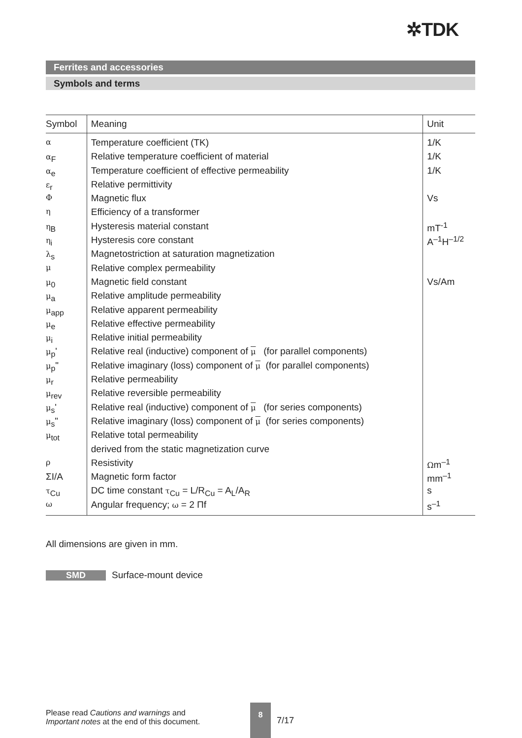✲TDK
Ferrites and accessories
Symbols and terms
| Symbol | Meaning | Unit |
| --- | --- | --- |
| α | Temperature coefficient (TK) | 1/K |
| α<sub>F</sub> | Relative temperature coefficient of material | 1/K |
| α<sub>e</sub> | Temperature coefficient of effective permeability | 1/K |
| ε<sub>r</sub> | Relative permittivity | |
| Φ | Magnetic flux | Vs |
| η | Efficiency of a transformer | |
| η<sub>B</sub> | Hysteresis material constant | mT<sup>-1</sup> |
| η<sub>i</sub> | Hysteresis core constant | A<sup>–1</sup>H<sup>–1/2</sup> |
| λ<sub>s</sub> | Magnetostriction at saturation magnetization | |
| μ | Relative complex permeability | |
| μ<sub>0</sub> | Magnetic field constant | Vs/Am |
| μ<sub>a</sub> | Relative amplitude permeability | |
| μ<sub>app</sub> | Relative apparent permeability | |
| μ<sub>e</sub> | Relative effective permeability | |
| μ<sub>i</sub> | Relative initial permeability | |
| μ<sub>p</sub>' | Relative real (inductive) component of μ (for parallel components) | |
| μ<sub>p</sub>" | Relative imaginary (loss) component of μ (for parallel components) | |
| μ<sub>r</sub> | Relative permeability | |
| μ<sub>rev</sub> | Relative reversible permeability | |
| μ<sub>s</sub>' | Relative real (inductive) component of μ (for series components) | |
| μ<sub>s</sub>" | Relative imaginary (loss) component of μ (for series components) | |
| μ<sub>tot</sub> | Relative total permeability | |
| | derived from the static magnetization curve | |
| ρ | Resistivity | Ω m<sup>–1</sup> |
| ΣI/A | Magnetic form factor | mm<sup>–1</sup> |
| τ<sub>Cu</sub> | DC time constant τ<sub>Cu</sub> = L/R<sub>Cu</sub> = A<sub>L</sub>/A<sub>R</sub> | s |
| ω | Angular frequency; ω = 2 Πf | s<sup>–1</sup> |
All dimensions are given in mm.
SMD Surface-mount device
Please read Cautions and warnings and
Important notes at the end of this document.
8
7/17